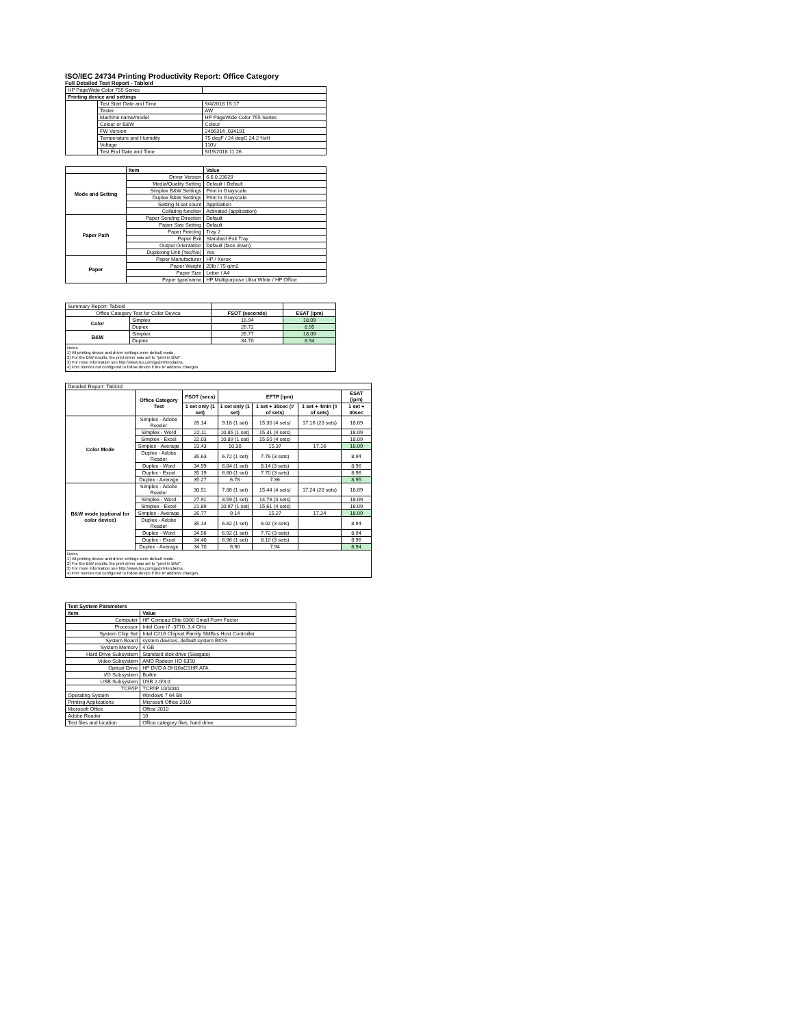ISO/IEC 24734 Printing Productivity Report: Office Category
Full Detailed Test Report - Tabloid
| HP PageWide Color 755 Series | | |
| Printing device and settings | | |
| | Test Start Date and Time | 9/4/2018 15:17 |
| | Tester | AW |
| | Machine name/model | HP PageWide Color 755 Series |
| | Colour or B&W | Colour |
| | FW Version | 2406314_034191 |
| | Temperature and Humidity | 75 degF / 24 degC 24.2 %rH |
| | Voltage | 110V |
| | Test End Date and Time | 9/19/2018 11:26 |
| | Item | Value |
| --- | --- | --- |
| Mode and Setting | Driver Version | 6.6.0.23029 |
| | Media/Quality Setting | Default / Default |
| | Simplex B&W Settings | Print in Grayscale |
| | Duplex B&W Settings | Print in Grayscale |
| | Setting N set count | Application |
| | Collating function | Activated (application) |
| Paper Path | Paper Sending Direction | Default |
| | Paper Size Setting | Default |
| | Paper Feeding | Tray 2 |
| | Paper Exit | Standard Exit Tray |
| | Output Orientation | Default (face down) |
| | Duplexing Unit (Yes/No) | Yes |
| Paper | Paper Manufacturer | HP / Xerox |
| | Paper Weight | 20lb / 75 g/m2 |
| | Paper Size | Letter / A4 |
| | Paper type/name | HP Multipurpose Ultra White / HP Office |
| Summary Report: Tabloid | | | |
| Office Category Test for Color Device | | FSOT (seconds) | ESAT (ipm) |
| Color | Simplex | 16.94 | 18.09 |
| | Duplex | 26.72 | 8.95 |
| B&W | Simplex | 26.77 | 18.09 |
| | Duplex | 34.70 | 8.94 |
Notes
1) All printing device and driver settings were default mode.
2) For the B/W results, the print driver was set to "print in B/W".
3) For more information see http://www.hp.com/go/printerclaims.
4) Port monitor not configured to follow device if the IP address changes.
| Detailed Report: Tabloid | | | | | | |
| | Office Category Test | FSOT (secs) | EFTP (ipm) | | | ESAT (ipm) |
| | | 1 set only (1 set) | 1 set only (1 set) | 1 set + 30sec (# of sets) | 1 set + 4min (# of sets) | 1 set + 30sec |
| Color Mode | Simplex - Adobe Reader | 26.14 | 9.18 (1 set) | 15.30 (4 sets) | 17.16 (20 sets) | 18.09 |
| | Simplex - Word | 22.11 | 10.85 (1 set) | 15.31 (4 sets) | | 18.09 |
| | Simplex - Excel | 22.03 | 10.89 (1 set) | 15.50 (4 sets) | | 18.09 |
| | Simplex - Average | 23.43 | 10.30 | 15.37 | 17.16 | 18.09 |
| | Duplex - Adobe Reader | 35.63 | 6.72 (1 set) | 7.76 (3 sets) | | 8.94 |
| | Duplex - Word | 34.99 | 6.84 (1 set) | 8.14 (3 sets) | | 8.96 |
| | Duplex - Excel | 35.19 | 6.80 (1 set) | 7.70 (3 sets) | | 8.96 |
| | Duplex - Average | 35.27 | 6.78 | 7.86 | | 8.95 |
| B&W mode (optional for color device) | Simplex - Adobe Reader | 30.51 | 7.86 (1 set) | 15.44 (4 sets) | 17.24 (20 sets) | 18.09 |
| | Simplex - Word | 27.91 | 8.59 (1 set) | 14.76 (4 sets) | | 18.09 |
| | Simplex - Excel | 21.89 | 10.97 (1 set) | 15.61 (4 sets) | | 18.09 |
| | Simplex - Average | 26.77 | 9.14 | 15.27 | 17.24 | 18.09 |
| | Duplex - Adobe Reader | 35.14 | 6.82 (1 set) | 8.02 (3 sets) | | 8.94 |
| | Duplex - Word | 34.56 | 6.92 (1 set) | 7.72 (3 sets) | | 8.94 |
| | Duplex - Excel | 34.40 | 6.96 (1 set) | 8.10 (3 sets) | | 8.96 |
| | Duplex - Average | 34.70 | 6.90 | 7.94 | | 8.94 |
Notes
1) All printing device and driver settings were default mode.
2) For the B/W results, the print driver was set to "print in B/W".
3) For more information see http://www.hp.com/go/printerclaims.
4) Port monitor not configured to follow device if the IP address changes.
| Test System Parameters | |
| --- | --- |
| Item | Value |
| Computer | HP Compaq Elite 8300 Small Form Factor |
| Processor | Intel Core i7 -3770, 3.4 GHz |
| System Chip Set | Intel C216 Chipset Family SMBus Host Controller |
| System Board | system devices, default system BIOS |
| System Memory | 4 GB |
| Hard Drive Subsystem | Standard disk drive (Seagate) |
| Video Subsystem | AMD Radeon HD 6350 |
| Optical Drive | HP DVD A DH16aCSHR ATA |
| I/O Subsystem | Builtin |
| USB Subsystem | USB 2.0/3.0 |
| TCP/IP | TCP/IP 10/1000 |
| Operating System | Windows 7 64 Bit |
| Printing Applications | Microsoft Office 2010 |
| Microsoft Office | Office 2010 |
| Adobe Reader | 10 |
| Test files and location | Office category files, hard drive |